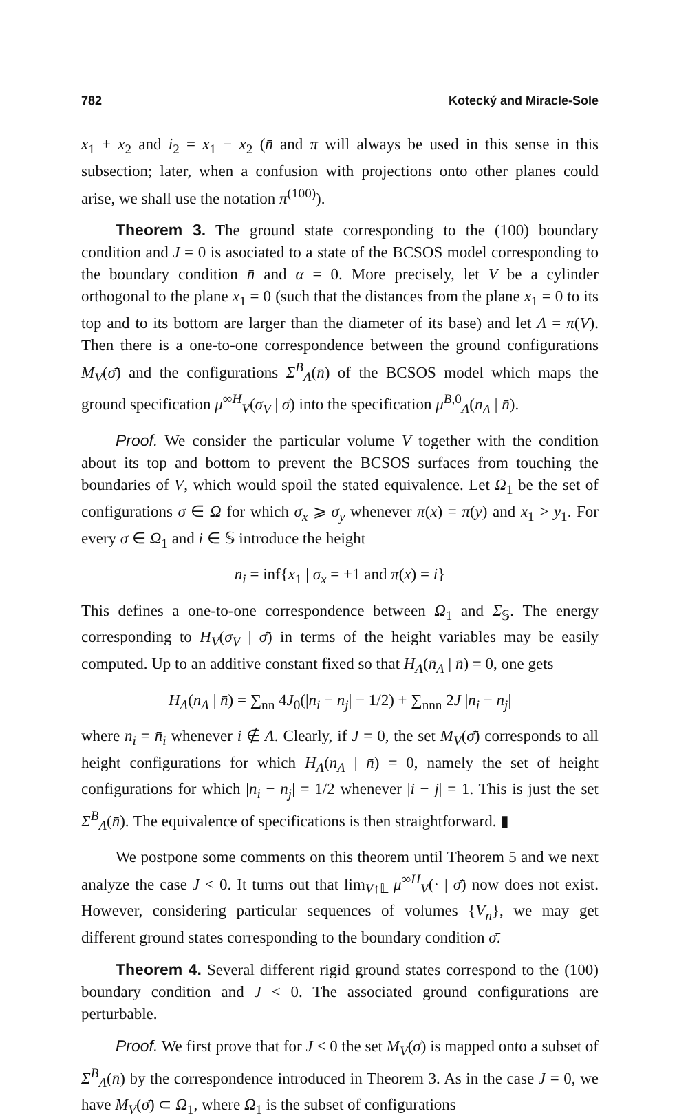782 Kotecký and Miracle-Sole
x<sub>1</sub> + x<sub>2</sub> and i<sub>2</sub> = x<sub>1</sub> − x<sub>2</sub> (n̄ and π will always be used in this sense in this subsection; later, when a confusion with projections onto other planes could arise, we shall use the notation π<sup>(100)</sup>).
Theorem 3. The ground state corresponding to the (100) boundary condition and J = 0 is asociated to a state of the BCSOS model corresponding to the boundary condition n̄ and α = 0. More precisely, let V be a cylinder orthogonal to the plane x<sub>1</sub> = 0 (such that the distances from the plane x<sub>1</sub> = 0 to its top and to its bottom are larger than the diameter of its base) and let Λ = π(V). Then there is a one-to-one correspondence between the ground configurations M<sub>V</sub>(σ̄) and the configurations Σ<sup>B</sup><sub>Λ</sub>(n̄) of the BCSOS model which maps the ground specification μ<sup>∞H</sup><sub>V</sub>(σ<sub>V</sub> | σ̄) into the specification μ<sup>B,0</sup><sub>Λ</sub>(n<sub>Λ</sub> | n̄).
Proof. We consider the particular volume V together with the condition about its top and bottom to prevent the BCSOS surfaces from touching the boundaries of V, which would spoil the stated equivalence. Let Ω<sub>1</sub> be the set of configurations σ ∈ Ω for which σ<sub>x</sub> ⩾ σ<sub>y</sub> whenever π(x) = π(y) and x<sub>1</sub> > y<sub>1</sub>. For every σ ∈ Ω<sub>1</sub> and i ∈ 𝕊 introduce the height
n<sub>i</sub> = inf{x<sub>1</sub> | σ<sub>x</sub> = +1 and π(x) = i}
This defines a one-to-one correspondence between Ω<sub>1</sub> and Σ<sub>𝕊</sub>. The energy corresponding to H<sub>V</sub>(σ<sub>V</sub> | σ̄) in terms of the height variables may be easily computed. Up to an additive constant fixed so that H<sub>Λ</sub>(n̄<sub>Λ</sub> | n̄) = 0, one gets
H<sub>Λ</sub>(n<sub>Λ</sub> | n̄) = ∑<sub>nn</sub> 4J<sub>0</sub>(|n<sub>i</sub> − n<sub>j</sub>| − 1/2) + ∑<sub>nnn</sub> 2J |n<sub>i</sub> − n<sub>j</sub>|
where n<sub>i</sub> = n̄<sub>i</sub> whenever i ∉ Λ. Clearly, if J = 0, the set M<sub>V</sub>(σ̄) corresponds to all height configurations for which H<sub>Λ</sub>(n<sub>Λ</sub> | n̄) = 0, namely the set of height configurations for which |n<sub>i</sub> − n<sub>j</sub>| = 1/2 whenever |i − j| = 1. This is just the set Σ<sup>B</sup><sub>Λ</sub>(n̄). The equivalence of specifications is then straightforward. ▮
We postpone some comments on this theorem until Theorem 5 and we next analyze the case J < 0. It turns out that lim<sub>V↑𝕃</sub> μ<sup>∞H</sup><sub>V</sub>(· | σ̄) now does not exist. However, considering particular sequences of volumes {V<sub>n</sub>}, we may get different ground states corresponding to the boundary condition σ̄.
Theorem 4. Several different rigid ground states correspond to the (100) boundary condition and J < 0. The associated ground configurations are perturbable.
Proof. We first prove that for J < 0 the set M<sub>V</sub>(σ̄) is mapped onto a subset of Σ<sup>B</sup><sub>Λ</sub>(n̄) by the correspondence introduced in Theorem 3. As in the case J = 0, we have M<sub>V</sub>(σ̄) ⊂ Ω<sub>1</sub>, where Ω<sub>1</sub> is the subset of configurations